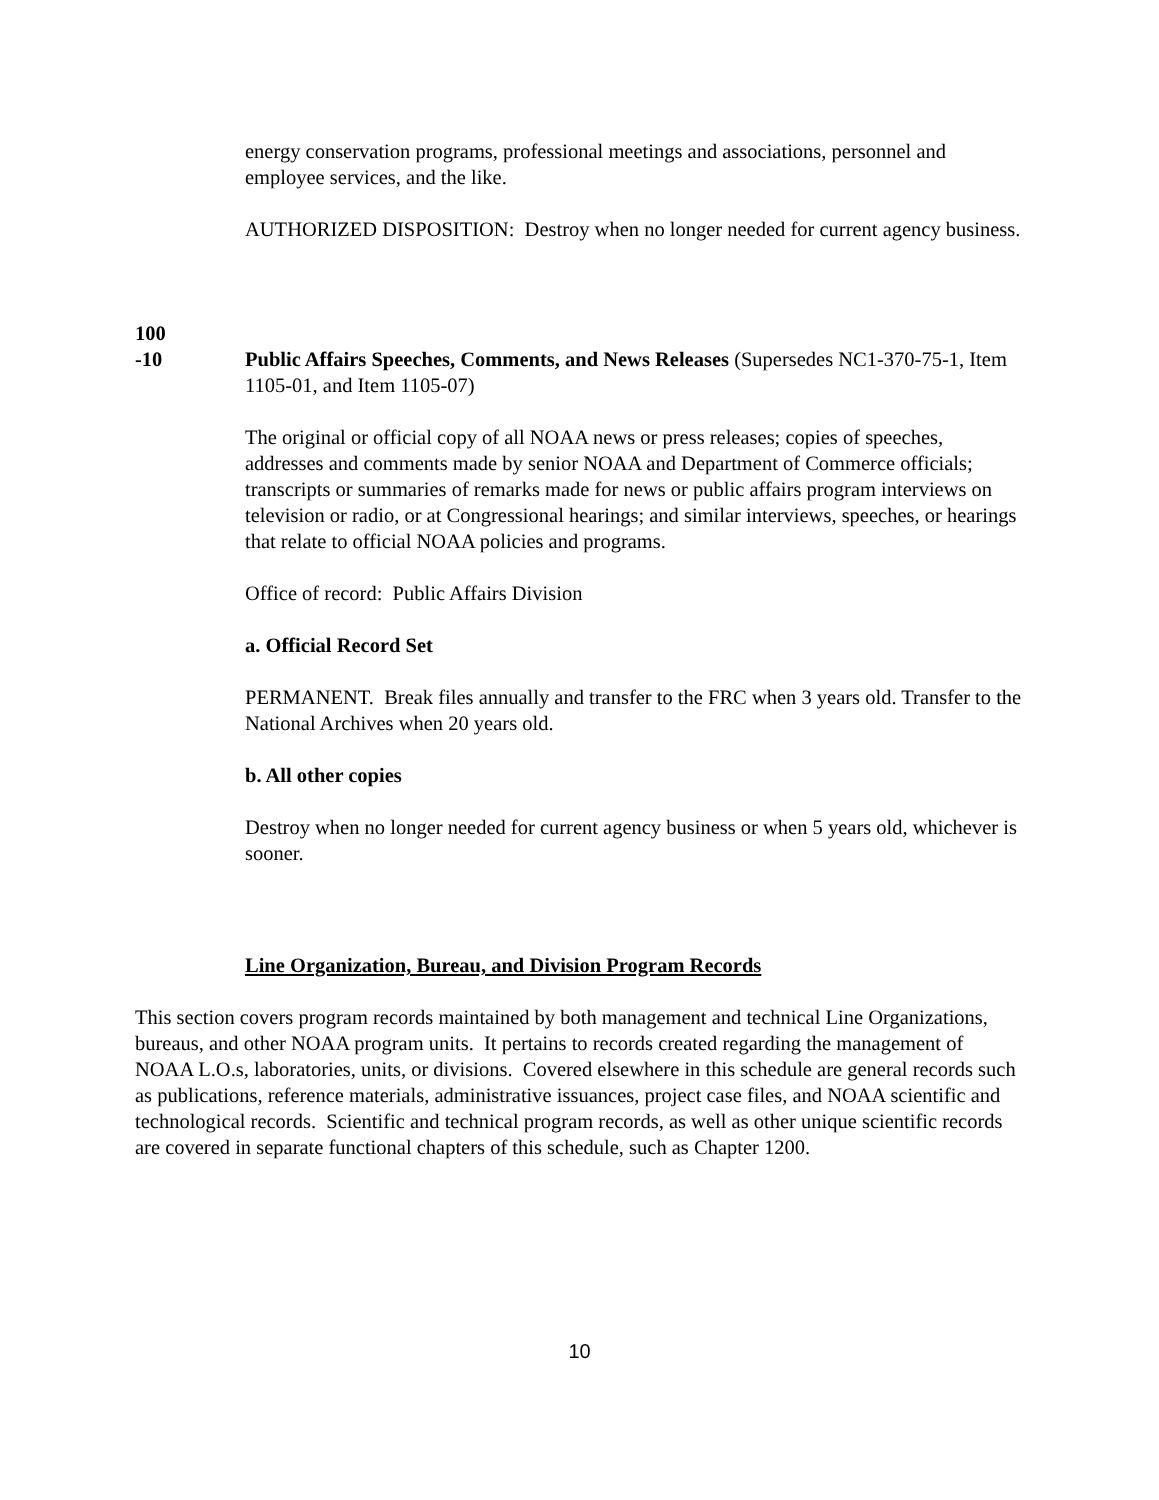energy conservation programs, professional meetings and associations, personnel and employee services, and the like.
AUTHORIZED DISPOSITION: Destroy when no longer needed for current agency business.
100
-10
Public Affairs Speeches, Comments, and News Releases (Supersedes NC1-370-75-1, Item 1105-01, and Item 1105-07)
The original or official copy of all NOAA news or press releases; copies of speeches, addresses and comments made by senior NOAA and Department of Commerce officials; transcripts or summaries of remarks made for news or public affairs program interviews on television or radio, or at Congressional hearings; and similar interviews, speeches, or hearings that relate to official NOAA policies and programs.
Office of record: Public Affairs Division
a. Official Record Set
PERMANENT. Break files annually and transfer to the FRC when 3 years old. Transfer to the National Archives when 20 years old.
b. All other copies
Destroy when no longer needed for current agency business or when 5 years old, whichever is sooner.
Line Organization, Bureau, and Division Program Records
This section covers program records maintained by both management and technical Line Organizations, bureaus, and other NOAA program units. It pertains to records created regarding the management of NOAA L.O.s, laboratories, units, or divisions. Covered elsewhere in this schedule are general records such as publications, reference materials, administrative issuances, project case files, and NOAA scientific and technological records. Scientific and technical program records, as well as other unique scientific records are covered in separate functional chapters of this schedule, such as Chapter 1200.
10